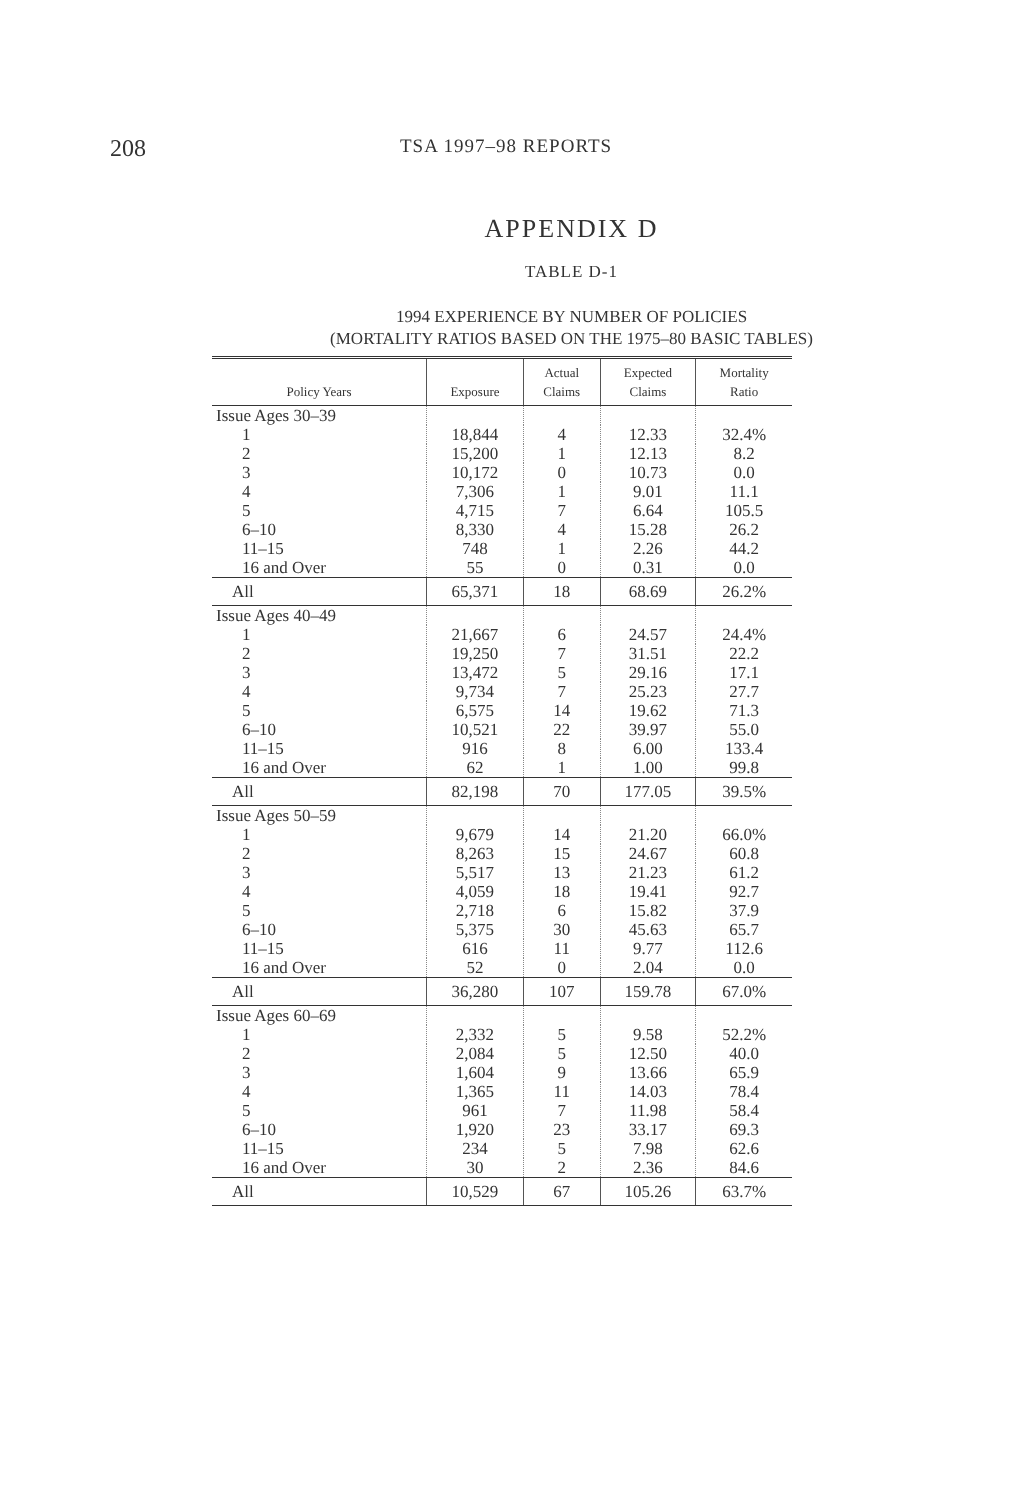208 TSA 1997–98 REPORTS
APPENDIX D
TABLE D-1
1994 EXPERIENCE BY NUMBER OF POLICIES
(MORTALITY RATIOS BASED ON THE 1975–80 BASIC TABLES)
| Policy Years | Exposure | Actual Claims | Expected Claims | Mortality Ratio |
| --- | --- | --- | --- | --- |
| Issue Ages 30–39 | | | | |
| 1 | 18,844 | 4 | 12.33 | 32.4% |
| 2 | 15,200 | 1 | 12.13 | 8.2 |
| 3 | 10,172 | 0 | 10.73 | 0.0 |
| 4 | 7,306 | 1 | 9.01 | 11.1 |
| 5 | 4,715 | 7 | 6.64 | 105.5 |
| 6–10 | 8,330 | 4 | 15.28 | 26.2 |
| 11–15 | 748 | 1 | 2.26 | 44.2 |
| 16 and Over | 55 | 0 | 0.31 | 0.0 |
| All | 65,371 | 18 | 68.69 | 26.2% |
| Issue Ages 40–49 | | | | |
| 1 | 21,667 | 6 | 24.57 | 24.4% |
| 2 | 19,250 | 7 | 31.51 | 22.2 |
| 3 | 13,472 | 5 | 29.16 | 17.1 |
| 4 | 9,734 | 7 | 25.23 | 27.7 |
| 5 | 6,575 | 14 | 19.62 | 71.3 |
| 6–10 | 10,521 | 22 | 39.97 | 55.0 |
| 11–15 | 916 | 8 | 6.00 | 133.4 |
| 16 and Over | 62 | 1 | 1.00 | 99.8 |
| All | 82,198 | 70 | 177.05 | 39.5% |
| Issue Ages 50–59 | | | | |
| 1 | 9,679 | 14 | 21.20 | 66.0% |
| 2 | 8,263 | 15 | 24.67 | 60.8 |
| 3 | 5,517 | 13 | 21.23 | 61.2 |
| 4 | 4,059 | 18 | 19.41 | 92.7 |
| 5 | 2,718 | 6 | 15.82 | 37.9 |
| 6–10 | 5,375 | 30 | 45.63 | 65.7 |
| 11–15 | 616 | 11 | 9.77 | 112.6 |
| 16 and Over | 52 | 0 | 2.04 | 0.0 |
| All | 36,280 | 107 | 159.78 | 67.0% |
| Issue Ages 60–69 | | | | |
| 1 | 2,332 | 5 | 9.58 | 52.2% |
| 2 | 2,084 | 5 | 12.50 | 40.0 |
| 3 | 1,604 | 9 | 13.66 | 65.9 |
| 4 | 1,365 | 11 | 14.03 | 78.4 |
| 5 | 961 | 7 | 11.98 | 58.4 |
| 6–10 | 1,920 | 23 | 33.17 | 69.3 |
| 11–15 | 234 | 5 | 7.98 | 62.6 |
| 16 and Over | 30 | 2 | 2.36 | 84.6 |
| All | 10,529 | 67 | 105.26 | 63.7% |